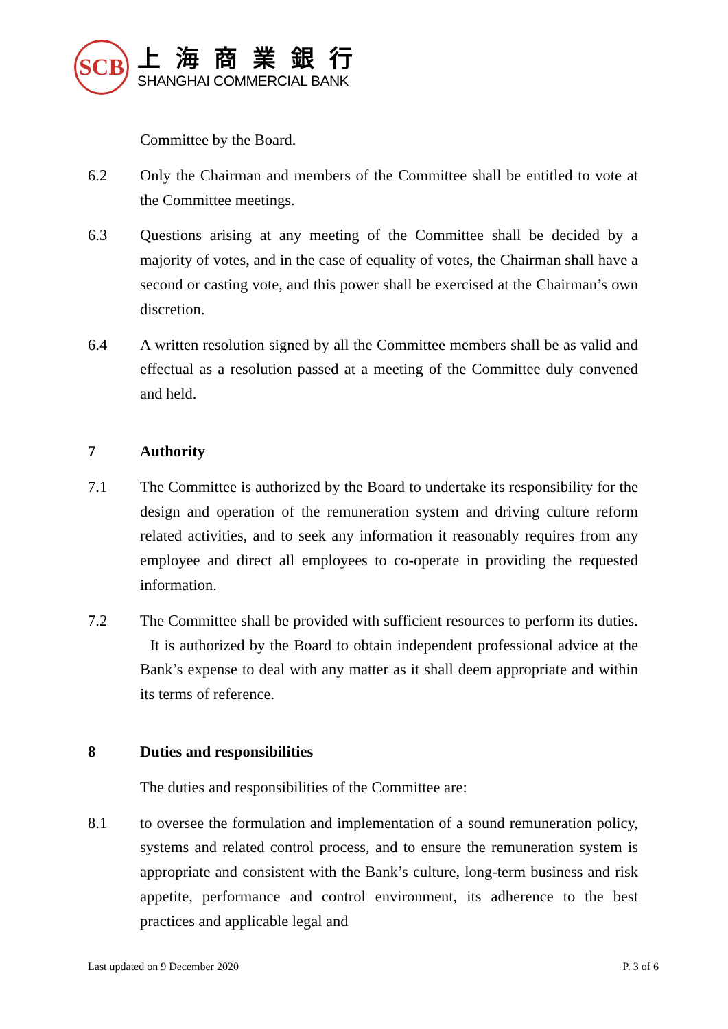SCB
上海商業銀行
SHANGHAI COMMERCIAL BANK
Committee by the Board.
6.2 Only the Chairman and members of the Committee shall be entitled to vote at the Committee meetings.
6.3 Questions arising at any meeting of the Committee shall be decided by a majority of votes, and in the case of equality of votes, the Chairman shall have a second or casting vote, and this power shall be exercised at the Chairman’s own discretion.
6.4 A written resolution signed by all the Committee members shall be as valid and effectual as a resolution passed at a meeting of the Committee duly convened and held.
7 Authority
7.1 The Committee is authorized by the Board to undertake its responsibility for the design and operation of the remuneration system and driving culture reform related activities, and to seek any information it reasonably requires from any employee and direct all employees to co-operate in providing the requested information.
7.2 The Committee shall be provided with sufficient resources to perform its duties. It is authorized by the Board to obtain independent professional advice at the Bank’s expense to deal with any matter as it shall deem appropriate and within its terms of reference.
8 Duties and responsibilities
The duties and responsibilities of the Committee are:
8.1 to oversee the formulation and implementation of a sound remuneration policy, systems and related control process, and to ensure the remuneration system is appropriate and consistent with the Bank’s culture, long-term business and risk appetite, performance and control environment, its adherence to the best practices and applicable legal and
Last updated on 9 December 2020 P. 3 of 6